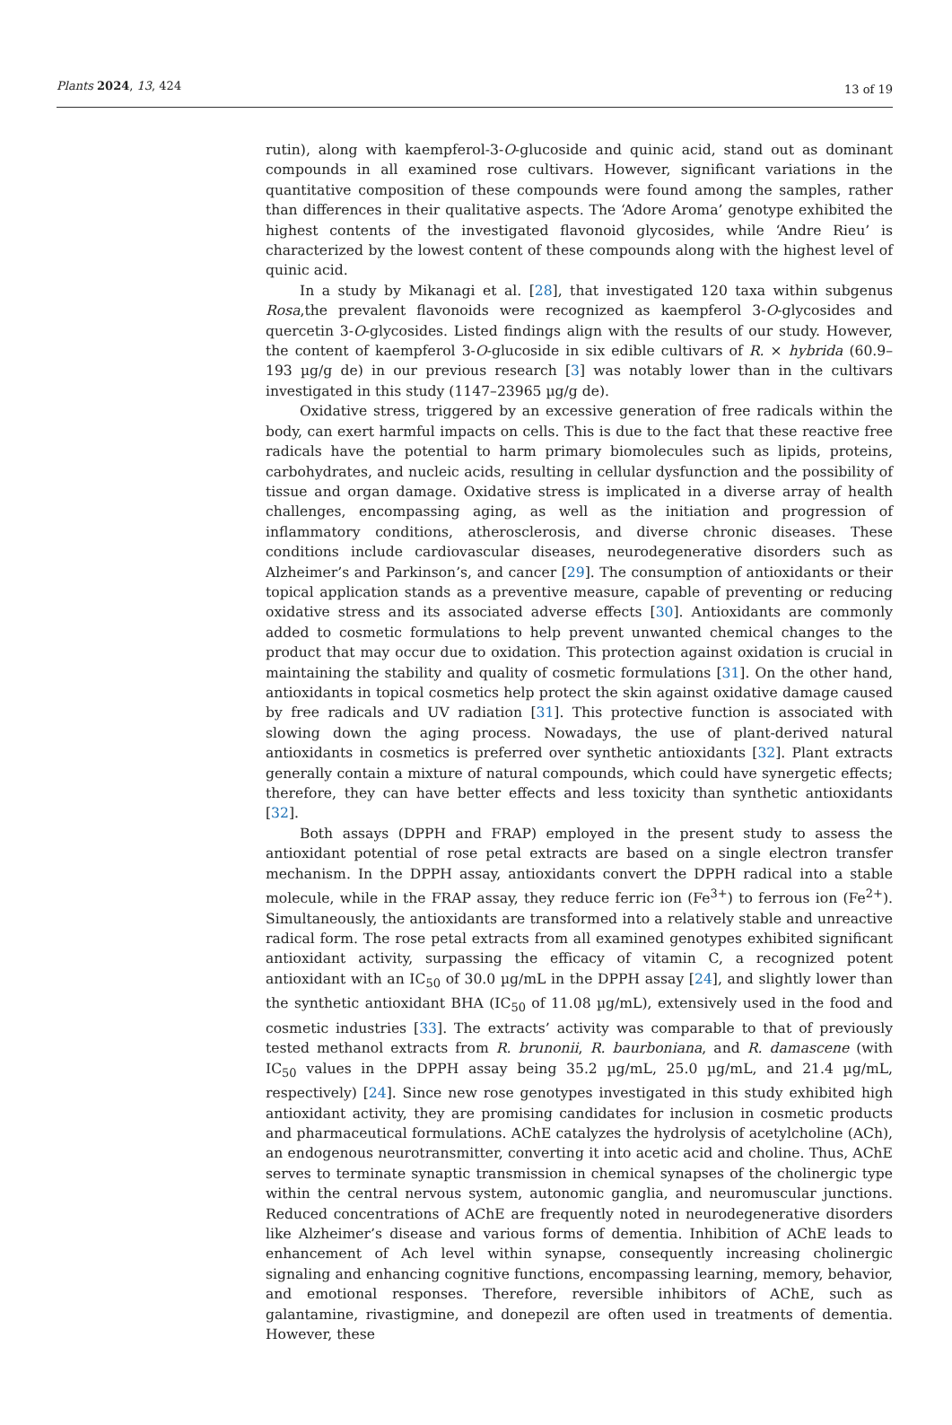Plants 2024, 13, 424 13 of 19
rutin), along with kaempferol-3-O-glucoside and quinic acid, stand out as dominant compounds in all examined rose cultivars. However, significant variations in the quantitative composition of these compounds were found among the samples, rather than differences in their qualitative aspects. The ‘Adore Aroma’ genotype exhibited the highest contents of the investigated flavonoid glycosides, while ‘Andre Rieu’ is characterized by the lowest content of these compounds along with the highest level of quinic acid.
In a study by Mikanagi et al. [28], that investigated 120 taxa within subgenus Rosa,the prevalent flavonoids were recognized as kaempferol 3-O-glycosides and quercetin 3-O-glycosides. Listed findings align with the results of our study. However, the content of kaempferol 3-O-glucoside in six edible cultivars of R. × hybrida (60.9–193 µg/g de) in our previous research [3] was notably lower than in the cultivars investigated in this study (1147–23965 µg/g de).
Oxidative stress, triggered by an excessive generation of free radicals within the body, can exert harmful impacts on cells. This is due to the fact that these reactive free radicals have the potential to harm primary biomolecules such as lipids, proteins, carbohydrates, and nucleic acids, resulting in cellular dysfunction and the possibility of tissue and organ damage. Oxidative stress is implicated in a diverse array of health challenges, encompassing aging, as well as the initiation and progression of inflammatory conditions, atherosclerosis, and diverse chronic diseases. These conditions include cardiovascular diseases, neurodegenerative disorders such as Alzheimer’s and Parkinson’s, and cancer [29]. The consumption of antioxidants or their topical application stands as a preventive measure, capable of preventing or reducing oxidative stress and its associated adverse effects [30]. Antioxidants are commonly added to cosmetic formulations to help prevent unwanted chemical changes to the product that may occur due to oxidation. This protection against oxidation is crucial in maintaining the stability and quality of cosmetic formulations [31]. On the other hand, antioxidants in topical cosmetics help protect the skin against oxidative damage caused by free radicals and UV radiation [31]. This protective function is associated with slowing down the aging process. Nowadays, the use of plant-derived natural antioxidants in cosmetics is preferred over synthetic antioxidants [32]. Plant extracts generally contain a mixture of natural compounds, which could have synergetic effects; therefore, they can have better effects and less toxicity than synthetic antioxidants [32].
Both assays (DPPH and FRAP) employed in the present study to assess the antioxidant potential of rose petal extracts are based on a single electron transfer mechanism. In the DPPH assay, antioxidants convert the DPPH radical into a stable molecule, while in the FRAP assay, they reduce ferric ion (Fe<sup>3+</sup>) to ferrous ion (Fe<sup>2+</sup>). Simultaneously, the antioxidants are transformed into a relatively stable and unreactive radical form. The rose petal extracts from all examined genotypes exhibited significant antioxidant activity, surpassing the efficacy of vitamin C, a recognized potent antioxidant with an IC<sub>50</sub> of 30.0 µg/mL in the DPPH assay [24], and slightly lower than the synthetic antioxidant BHA (IC<sub>50</sub> of 11.08 µg/mL), extensively used in the food and cosmetic industries [33]. The extracts’ activity was comparable to that of previously tested methanol extracts from R. brunonii, R. baurboniana, and R. damascene (with IC<sub>50</sub> values in the DPPH assay being 35.2 µg/mL, 25.0 µg/mL, and 21.4 µg/mL, respectively) [24]. Since new rose genotypes investigated in this study exhibited high antioxidant activity, they are promising candidates for inclusion in cosmetic products and pharmaceutical formulations. AChE catalyzes the hydrolysis of acetylcholine (ACh), an endogenous neurotransmitter, converting it into acetic acid and choline. Thus, AChE serves to terminate synaptic transmission in chemical synapses of the cholinergic type within the central nervous system, autonomic ganglia, and neuromuscular junctions. Reduced concentrations of AChE are frequently noted in neurodegenerative disorders like Alzheimer’s disease and various forms of dementia. Inhibition of AChE leads to enhancement of Ach level within synapse, consequently increasing cholinergic signaling and enhancing cognitive functions, encompassing learning, memory, behavior, and emotional responses. Therefore, reversible inhibitors of AChE, such as galantamine, rivastigmine, and donepezil are often used in treatments of dementia. However, these